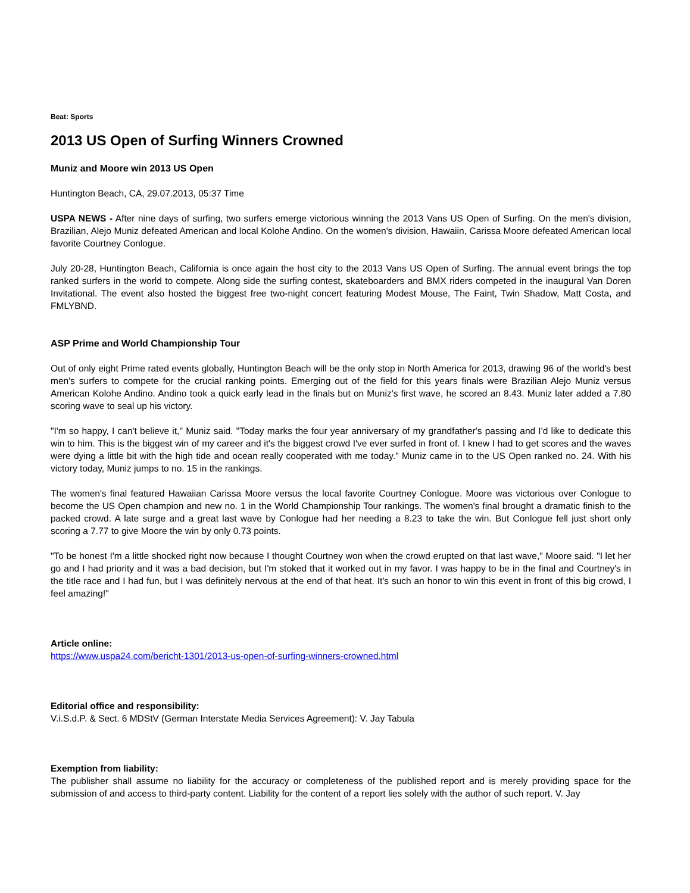Beat: Sports
2013 US Open of Surfing Winners Crowned
Muniz and Moore win 2013 US Open
Huntington Beach, CA, 29.07.2013, 05:37 Time
USPA NEWS - After nine days of surfing, two surfers emerge victorious winning the 2013 Vans US Open of Surfing. On the men's division, Brazilian, Alejo Muniz defeated American and local Kolohe Andino. On the women's division, Hawaiin, Carissa Moore defeated American local favorite Courtney Conlogue.
July 20-28, Huntington Beach, California is once again the host city to the 2013 Vans US Open of Surfing. The annual event brings the top ranked surfers in the world to compete. Along side the surfing contest, skateboarders and BMX riders competed in the inaugural Van Doren Invitational. The event also hosted the biggest free two-night concert featuring Modest Mouse, The Faint, Twin Shadow, Matt Costa, and FMLYBND.
ASP Prime and World Championship Tour
Out of only eight Prime rated events globally, Huntington Beach will be the only stop in North America for 2013, drawing 96 of the world's best men's surfers to compete for the crucial ranking points. Emerging out of the field for this years finals were Brazilian Alejo Muniz versus American Kolohe Andino. Andino took a quick early lead in the finals but on Muniz's first wave, he scored an 8.43. Muniz later added a 7.80 scoring wave to seal up his victory.
"I'm so happy, I can't believe it," Muniz said. "Today marks the four year anniversary of my grandfather's passing and I'd like to dedicate this win to him. This is the biggest win of my career and it's the biggest crowd I've ever surfed in front of. I knew I had to get scores and the waves were dying a little bit with the high tide and ocean really cooperated with me today." Muniz came in to the US Open ranked no. 24. With his victory today, Muniz jumps to no. 15 in the rankings.
The women's final featured Hawaiian Carissa Moore versus the local favorite Courtney Conlogue. Moore was victorious over Conlogue to become the US Open champion and new no. 1 in the World Championship Tour rankings. The women's final brought a dramatic finish to the packed crowd. A late surge and a great last wave by Conlogue had her needing a 8.23 to take the win. But Conlogue fell just short only scoring a 7.77 to give Moore the win by only 0.73 points.
"To be honest I'm a little shocked right now because I thought Courtney won when the crowd erupted on that last wave," Moore said. "I let her go and I had priority and it was a bad decision, but I'm stoked that it worked out in my favor. I was happy to be in the final and Courtney's in the title race and I had fun, but I was definitely nervous at the end of that heat. It's such an honor to win this event in front of this big crowd, I feel amazing!"
Article online:
https://www.uspa24.com/bericht-1301/2013-us-open-of-surfing-winners-crowned.html
Editorial office and responsibility:
V.i.S.d.P. & Sect. 6 MDStV (German Interstate Media Services Agreement): V. Jay Tabula
Exemption from liability:
The publisher shall assume no liability for the accuracy or completeness of the published report and is merely providing space for the submission of and access to third-party content. Liability for the content of a report lies solely with the author of such report. V. Jay